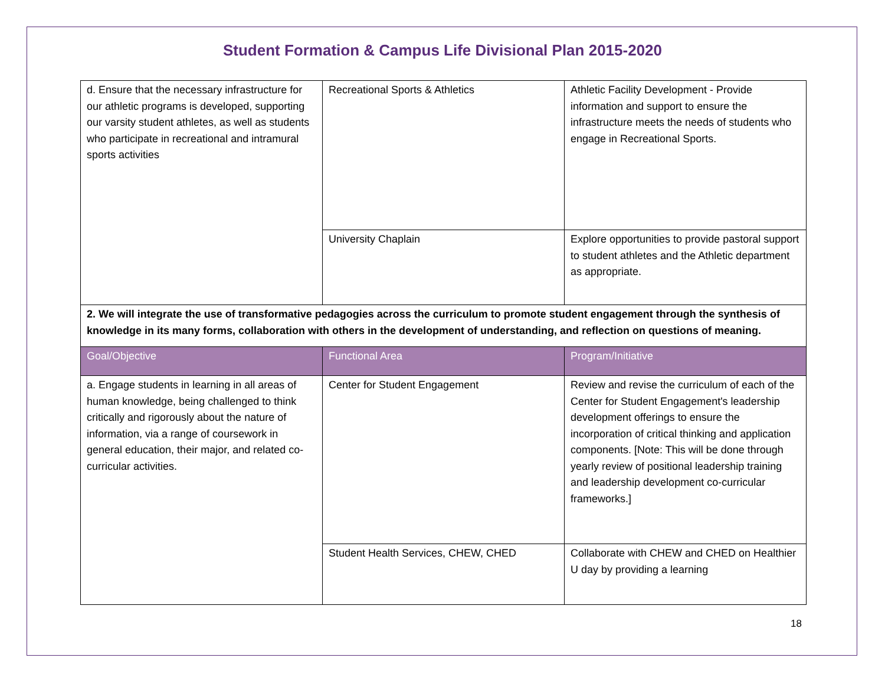Student Formation & Campus Life Divisional Plan 2015-2020
| d. Ensure that the necessary infrastructure for our athletic programs is developed, supporting our varsity student athletes, as well as students who participate in recreational and intramural sports activities | Recreational Sports & Athletics | Athletic Facility Development - Provide information and support to ensure the infrastructure meets the needs of students who engage in Recreational Sports. |
| | University Chaplain | Explore opportunities to provide pastoral support to student athletes and the Athletic department as appropriate. |
| 2. We will integrate the use of transformative pedagogies across the curriculum to promote student engagement through the synthesis of knowledge in its many forms, collaboration with others in the development of understanding, and reflection on questions of meaning. | | |
| Goal/Objective | Functional Area | Program/Initiative |
| a. Engage students in learning in all areas of human knowledge, being challenged to think critically and rigorously about the nature of information, via a range of coursework in general education, their major, and related co-curricular activities. | Center for Student Engagement | Review and revise the curriculum of each of the Center for Student Engagement's leadership development offerings to ensure the incorporation of critical thinking and application components. [Note: This will be done through yearly review of positional leadership training and leadership development co-curricular frameworks.] |
| | Student Health Services, CHEW, CHED | Collaborate with CHEW and CHED on Healthier U day by providing a learning |
18